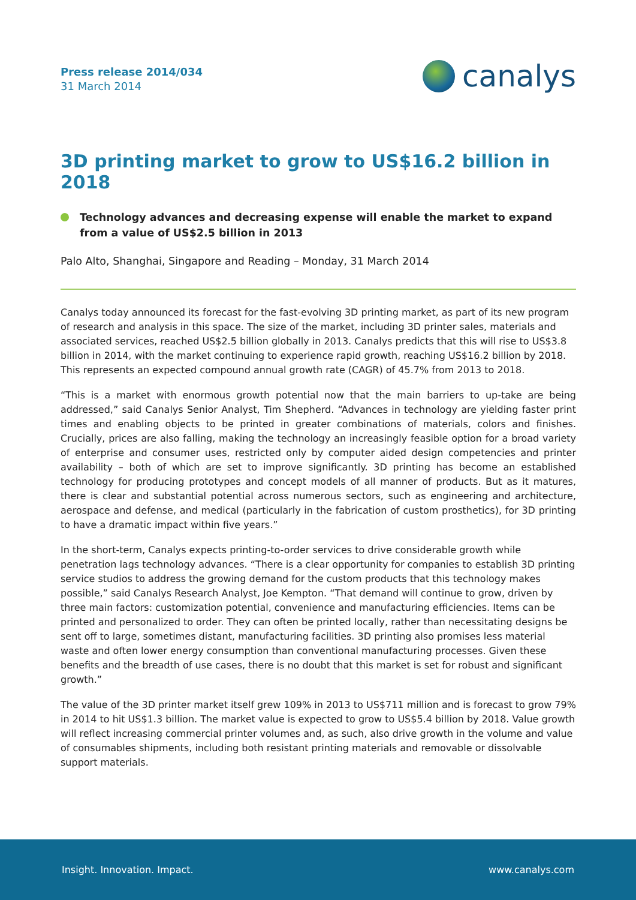Press release 2014/034
31 March 2014
canalys
3D printing market to grow to US$16.2 billion in 2018
Technology advances and decreasing expense will enable the market to expand from a value of US$2.5 billion in 2013
Palo Alto, Shanghai, Singapore and Reading – Monday, 31 March 2014
Canalys today announced its forecast for the fast-evolving 3D printing market, as part of its new program of research and analysis in this space. The size of the market, including 3D printer sales, materials and associated services, reached US$2.5 billion globally in 2013. Canalys predicts that this will rise to US$3.8 billion in 2014, with the market continuing to experience rapid growth, reaching US$16.2 billion by 2018. This represents an expected compound annual growth rate (CAGR) of 45.7% from 2013 to 2018.
“This is a market with enormous growth potential now that the main barriers to up-take are being addressed,” said Canalys Senior Analyst, Tim Shepherd. “Advances in technology are yielding faster print times and enabling objects to be printed in greater combinations of materials, colors and finishes. Crucially, prices are also falling, making the technology an increasingly feasible option for a broad variety of enterprise and consumer uses, restricted only by computer aided design competencies and printer availability – both of which are set to improve significantly. 3D printing has become an established technology for producing prototypes and concept models of all manner of products. But as it matures, there is clear and substantial potential across numerous sectors, such as engineering and architecture, aerospace and defense, and medical (particularly in the fabrication of custom prosthetics), for 3D printing to have a dramatic impact within five years.”
In the short-term, Canalys expects printing-to-order services to drive considerable growth while penetration lags technology advances. “There is a clear opportunity for companies to establish 3D printing service studios to address the growing demand for the custom products that this technology makes possible,” said Canalys Research Analyst, Joe Kempton. “That demand will continue to grow, driven by three main factors: customization potential, convenience and manufacturing efficiencies. Items can be printed and personalized to order. They can often be printed locally, rather than necessitating designs be sent off to large, sometimes distant, manufacturing facilities. 3D printing also promises less material waste and often lower energy consumption than conventional manufacturing processes. Given these benefits and the breadth of use cases, there is no doubt that this market is set for robust and significant growth.”
The value of the 3D printer market itself grew 109% in 2013 to US$711 million and is forecast to grow 79% in 2014 to hit US$1.3 billion. The market value is expected to grow to US$5.4 billion by 2018. Value growth will reflect increasing commercial printer volumes and, as such, also drive growth in the volume and value of consumables shipments, including both resistant printing materials and removable or dissolvable support materials.
Insight. Innovation. Impact. www.canalys.com